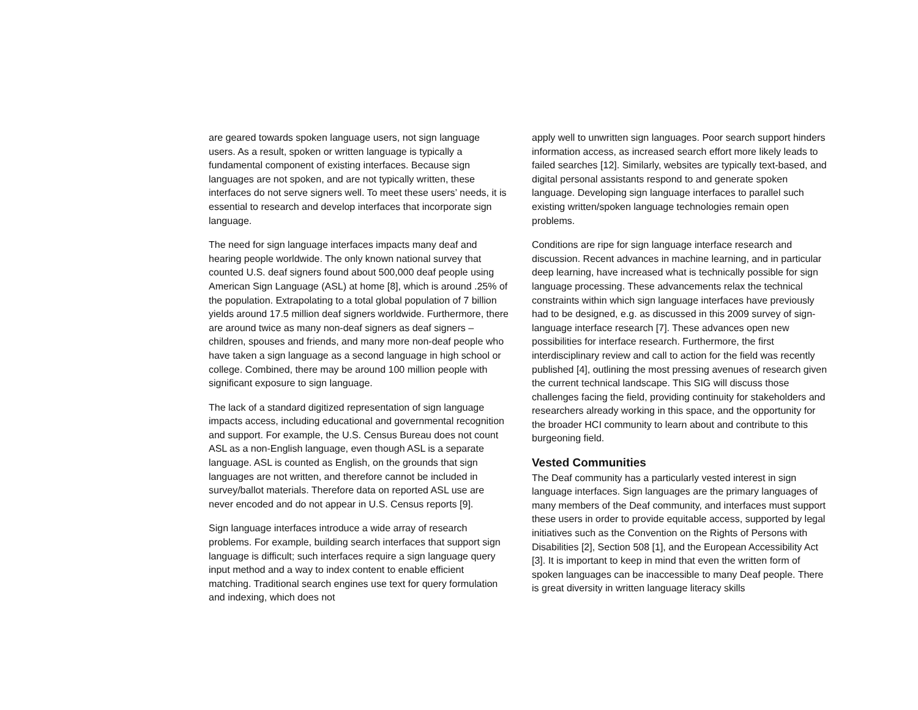are geared towards spoken language users, not sign language users. As a result, spoken or written language is typically a fundamental component of existing interfaces. Because sign languages are not spoken, and are not typically written, these interfaces do not serve signers well. To meet these users’ needs, it is essential to research and develop interfaces that incorporate sign language.
The need for sign language interfaces impacts many deaf and hearing people worldwide. The only known national survey that counted U.S. deaf signers found about 500,000 deaf people using American Sign Language (ASL) at home [8], which is around .25% of the population. Extrapolating to a total global population of 7 billion yields around 17.5 million deaf signers worldwide. Furthermore, there are around twice as many non-deaf signers as deaf signers – children, spouses and friends, and many more non-deaf people who have taken a sign language as a second language in high school or college. Combined, there may be around 100 million people with significant exposure to sign language.
The lack of a standard digitized representation of sign language impacts access, including educational and governmental recognition and support. For example, the U.S. Census Bureau does not count ASL as a non-English language, even though ASL is a separate language. ASL is counted as English, on the grounds that sign languages are not written, and therefore cannot be included in survey/ballot materials. Therefore data on reported ASL use are never encoded and do not appear in U.S. Census reports [9].
Sign language interfaces introduce a wide array of research problems. For example, building search interfaces that support sign language is difficult; such interfaces require a sign language query input method and a way to index content to enable efficient matching. Traditional search engines use text for query formulation and indexing, which does not
apply well to unwritten sign languages. Poor search support hinders information access, as increased search effort more likely leads to failed searches [12]. Similarly, websites are typically text-based, and digital personal assistants respond to and generate spoken language. Developing sign language interfaces to parallel such existing written/spoken language technologies remain open problems.
Conditions are ripe for sign language interface research and discussion. Recent advances in machine learning, and in particular deep learning, have increased what is technically possible for sign language processing. These advancements relax the technical constraints within which sign language interfaces have previously had to be designed, e.g. as discussed in this 2009 survey of sign-language interface research [7]. These advances open new possibilities for interface research. Furthermore, the first interdisciplinary review and call to action for the field was recently published [4], outlining the most pressing avenues of research given the current technical landscape. This SIG will discuss those challenges facing the field, providing continuity for stakeholders and researchers already working in this space, and the opportunity for the broader HCI community to learn about and contribute to this burgeoning field.
Vested Communities
The Deaf community has a particularly vested interest in sign language interfaces. Sign languages are the primary languages of many members of the Deaf community, and interfaces must support these users in order to provide equitable access, supported by legal initiatives such as the Convention on the Rights of Persons with Disabilities [2], Section 508 [1], and the European Accessibility Act [3]. It is important to keep in mind that even the written form of spoken languages can be inaccessible to many Deaf people. There is great diversity in written language literacy skills